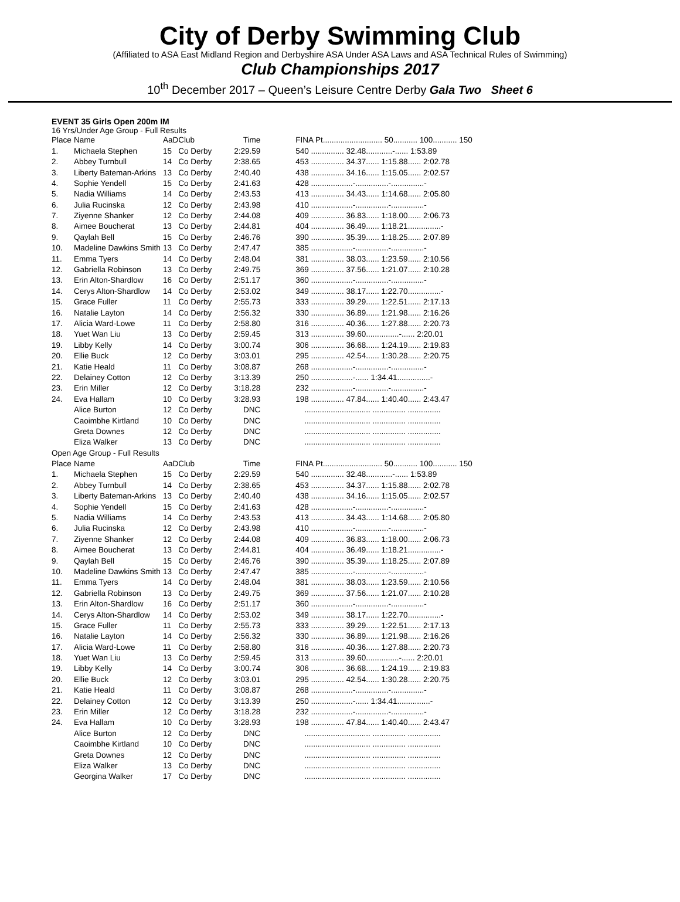City of Derby Swimming Club
(Affiliated to ASA East Midland Region and Derbyshire ASA Under ASA Laws and ASA Technical Rules of Swimming)
Club Championships 2017
10<sup>th</sup> December 2017 – Queen’s Leisure Centre Derby Gala Two Sheet 6
EVENT 35 Girls Open 200m IM
16 Yrs/Under Age Group - Full Results
| Place | Name | AaD | Club | Time | | FINA Pt........................... 50........... 100........... 150 |
| --- | --- | --- | --- | --- | --- | --- |
| 1. | Michaela Stephen | 15 | Co Derby | 2:29.59 | | 540 ............... 32.48............-...... 1:53.89 |
| 2. | Abbey Turnbull | 14 | Co Derby | 2:38.65 | | 453 ............... 34.37...... 1:15.88...... 2:02.78 |
| 3. | Liberty Bateman-Arkins | 13 | Co Derby | 2:40.40 | | 438 ............... 34.16...... 1:15.05...... 2:02.57 |
| 4. | Sophie Yendell | 15 | Co Derby | 2:41.63 | | 428 ...................-...............-...............- |
| 5. | Nadia Williams | 14 | Co Derby | 2:43.53 | | 413 ............... 34.43...... 1:14.68...... 2:05.80 |
| 6. | Julia Rucinska | 12 | Co Derby | 2:43.98 | | 410 ...................-...............-...............- |
| 7. | Ziyenne Shanker | 12 | Co Derby | 2:44.08 | | 409 ............... 36.83...... 1:18.00...... 2:06.73 |
| 8. | Aimee Boucherat | 13 | Co Derby | 2:44.81 | | 404 ............... 36.49...... 1:18.21...............- |
| 9. | Qaylah Bell | 15 | Co Derby | 2:46.76 | | 390 ............... 35.39...... 1:18.25...... 2:07.89 |
| 10. | Madeline Dawkins Smith | 13 | Co Derby | 2:47.47 | | 385 ...................-...............-...............- |
| 11. | Emma Tyers | 14 | Co Derby | 2:48.04 | | 381 ............... 38.03...... 1:23.59...... 2:10.56 |
| 12. | Gabriella Robinson | 13 | Co Derby | 2:49.75 | | 369 ............... 37.56...... 1:21.07...... 2:10.28 |
| 13. | Erin Alton-Shardlow | 16 | Co Derby | 2:51.17 | | 360 ...................-...............-...............- |
| 14. | Cerys Alton-Shardlow | 14 | Co Derby | 2:53.02 | | 349 ............... 38.17...... 1:22.70...............- |
| 15. | Grace Fuller | 11 | Co Derby | 2:55.73 | | 333 ............... 39.29...... 1:22.51...... 2:17.13 |
| 16. | Natalie Layton | 14 | Co Derby | 2:56.32 | | 330 ............... 36.89...... 1:21.98...... 2:16.26 |
| 17. | Alicia Ward-Lowe | 11 | Co Derby | 2:58.80 | | 316 ............... 40.36...... 1:27.88...... 2:20.73 |
| 18. | Yuet Wan Liu | 13 | Co Derby | 2:59.45 | | 313 ............... 39.60...............-...... 2:20.01 |
| 19. | Libby Kelly | 14 | Co Derby | 3:00.74 | | 306 ............... 36.68...... 1:24.19...... 2:19.83 |
| 20. | Ellie Buck | 12 | Co Derby | 3:03.01 | | 295 ............... 42.54...... 1:30.28...... 2:20.75 |
| 21. | Katie Heald | 11 | Co Derby | 3:08.87 | | 268 ...................-...............-...............- |
| 22. | Delainey Cotton | 12 | Co Derby | 3:13.39 | | 250 ...................-...... 1:34.41...............- |
| 23. | Erin Miller | 12 | Co Derby | 3:18.28 | | 232 ...................-...............-...............- |
| 24. | Eva Hallam | 10 | Co Derby | 3:28.93 | | 198 ............... 47.84...... 1:40.40...... 2:43.47 |
| | Alice Burton | 12 | Co Derby | DNC | | .............................. ............... ............... |
| | Caoimbhe Kirtland | 10 | Co Derby | DNC | | .............................. ............... ............... |
| | Greta Downes | 12 | Co Derby | DNC | | .............................. ............... ............... |
| | Eliza Walker | 13 | Co Derby | DNC | | .............................. ............... ............... |
| Open Age Group - Full Results | | | | | | |
| Place | Name | AaD | Club | Time | | FINA Pt........................... 50........... 100........... 150 |
| 1. | Michaela Stephen | 15 | Co Derby | 2:29.59 | | 540 ............... 32.48............-...... 1:53.89 |
| 2. | Abbey Turnbull | 14 | Co Derby | 2:38.65 | | 453 ............... 34.37...... 1:15.88...... 2:02.78 |
| 3. | Liberty Bateman-Arkins | 13 | Co Derby | 2:40.40 | | 438 ............... 34.16...... 1:15.05...... 2:02.57 |
| 4. | Sophie Yendell | 15 | Co Derby | 2:41.63 | | 428 ...................-...............-...............- |
| 5. | Nadia Williams | 14 | Co Derby | 2:43.53 | | 413 ............... 34.43...... 1:14.68...... 2:05.80 |
| 6. | Julia Rucinska | 12 | Co Derby | 2:43.98 | | 410 ...................-...............-...............- |
| 7. | Ziyenne Shanker | 12 | Co Derby | 2:44.08 | | 409 ............... 36.83...... 1:18.00...... 2:06.73 |
| 8. | Aimee Boucherat | 13 | Co Derby | 2:44.81 | | 404 ............... 36.49...... 1:18.21...............- |
| 9. | Qaylah Bell | 15 | Co Derby | 2:46.76 | | 390 ............... 35.39...... 1:18.25...... 2:07.89 |
| 10. | Madeline Dawkins Smith | 13 | Co Derby | 2:47.47 | | 385 ...................-...............-...............- |
| 11. | Emma Tyers | 14 | Co Derby | 2:48.04 | | 381 ............... 38.03...... 1:23.59...... 2:10.56 |
| 12. | Gabriella Robinson | 13 | Co Derby | 2:49.75 | | 369 ............... 37.56...... 1:21.07...... 2:10.28 |
| 13. | Erin Alton-Shardlow | 16 | Co Derby | 2:51.17 | | 360 ...................-...............-...............- |
| 14. | Cerys Alton-Shardlow | 14 | Co Derby | 2:53.02 | | 349 ............... 38.17...... 1:22.70...............- |
| 15. | Grace Fuller | 11 | Co Derby | 2:55.73 | | 333 ............... 39.29...... 1:22.51...... 2:17.13 |
| 16. | Natalie Layton | 14 | Co Derby | 2:56.32 | | 330 ............... 36.89...... 1:21.98...... 2:16.26 |
| 17. | Alicia Ward-Lowe | 11 | Co Derby | 2:58.80 | | 316 ............... 40.36...... 1:27.88...... 2:20.73 |
| 18. | Yuet Wan Liu | 13 | Co Derby | 2:59.45 | | 313 ............... 39.60...............-...... 2:20.01 |
| 19. | Libby Kelly | 14 | Co Derby | 3:00.74 | | 306 ............... 36.68...... 1:24.19...... 2:19.83 |
| 20. | Ellie Buck | 12 | Co Derby | 3:03.01 | | 295 ............... 42.54...... 1:30.28...... 2:20.75 |
| 21. | Katie Heald | 11 | Co Derby | 3:08.87 | | 268 ...................-...............-...............- |
| 22. | Delainey Cotton | 12 | Co Derby | 3:13.39 | | 250 ...................-...... 1:34.41...............- |
| 23. | Erin Miller | 12 | Co Derby | 3:18.28 | | 232 ...................-...............-...............- |
| 24. | Eva Hallam | 10 | Co Derby | 3:28.93 | | 198 ............... 47.84...... 1:40.40...... 2:43.47 |
| | Alice Burton | 12 | Co Derby | DNC | | .............................. ............... ............... |
| | Caoimbhe Kirtland | 10 | Co Derby | DNC | | .............................. ............... ............... |
| | Greta Downes | 12 | Co Derby | DNC | | .............................. ............... ............... |
| | Eliza Walker | 13 | Co Derby | DNC | | .............................. ............... ............... |
| | Georgina Walker | 17 | Co Derby | DNC | | .............................. ............... ............... |